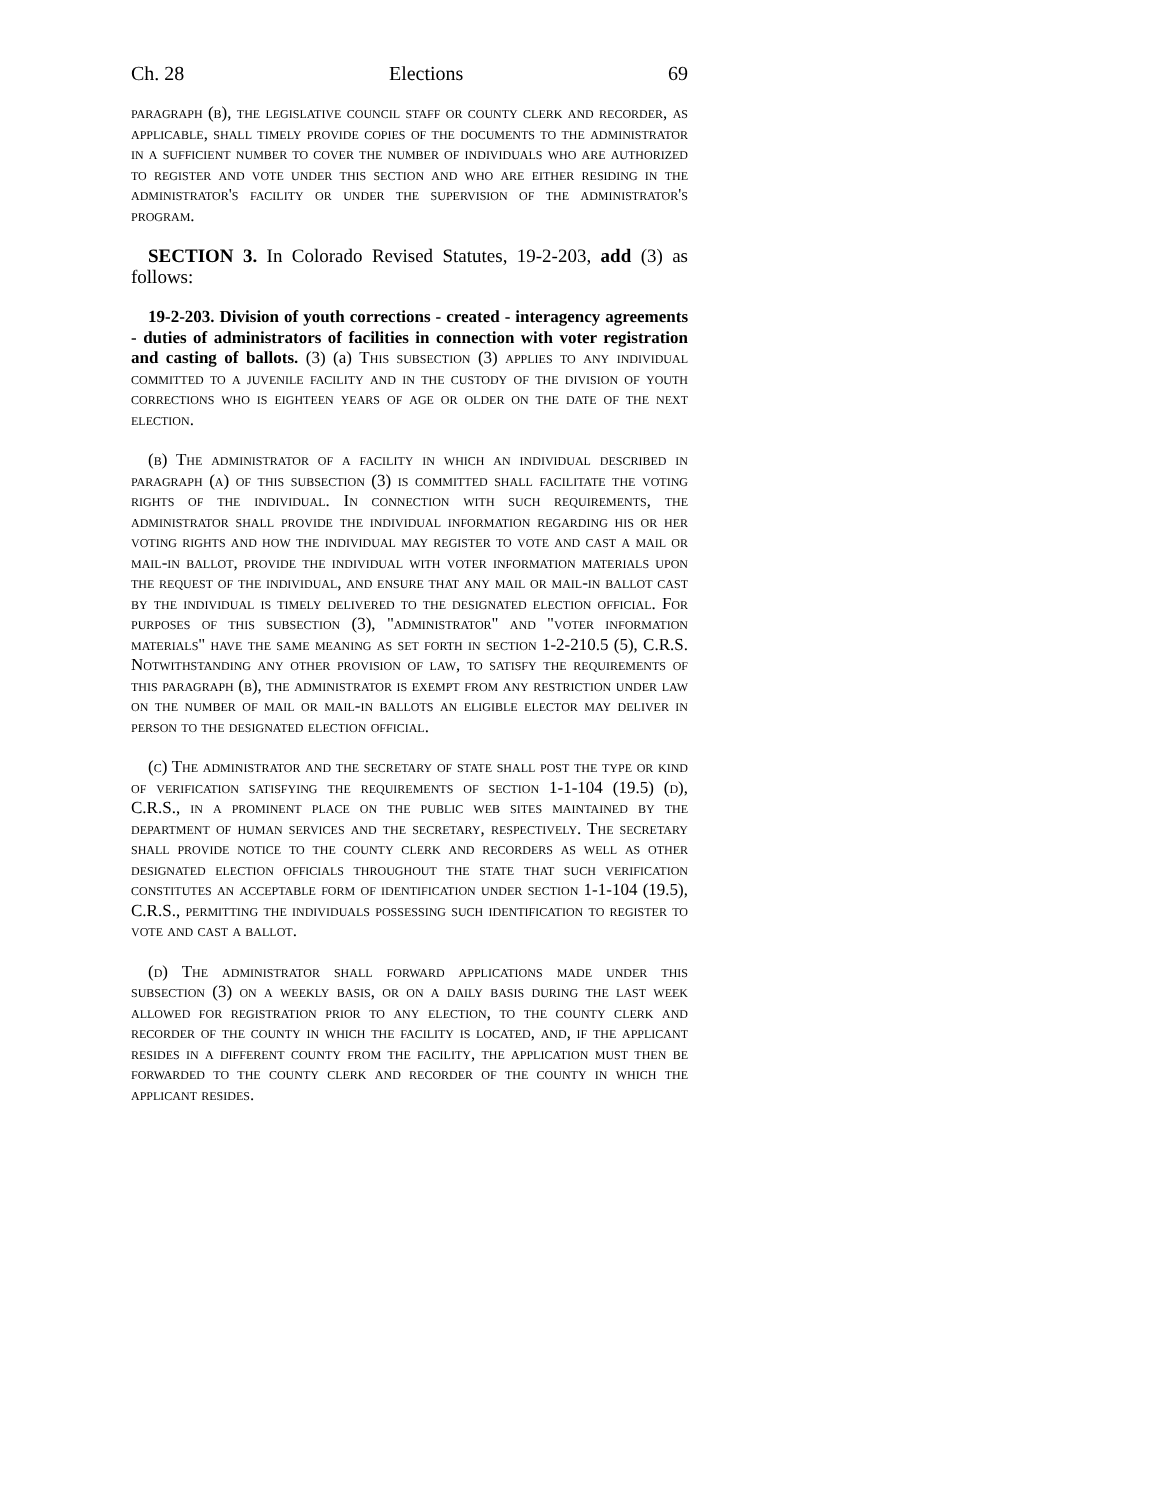Ch. 28 Elections 69
paragraph (b), the legislative council staff or county clerk and recorder, as applicable, shall timely provide copies of the documents to the administrator in a sufficient number to cover the number of individuals who are authorized to register and vote under this section and who are either residing in the administrator's facility or under the supervision of the administrator's program.
SECTION 3. In Colorado Revised Statutes, 19-2-203, add (3) as follows:
19-2-203. Division of youth corrections - created - interagency agreements - duties of administrators of facilities in connection with voter registration and casting of ballots. (3) (a) This subsection (3) applies to any individual committed to a juvenile facility and in the custody of the division of youth corrections who is eighteen years of age or older on the date of the next election.
(b) The administrator of a facility in which an individual described in paragraph (a) of this subsection (3) is committed shall facilitate the voting rights of the individual. In connection with such requirements, the administrator shall provide the individual information regarding his or her voting rights and how the individual may register to vote and cast a mail or mail-in ballot, provide the individual with voter information materials upon the request of the individual, and ensure that any mail or mail-in ballot cast by the individual is timely delivered to the designated election official. For purposes of this subsection (3), "administrator" and "voter information materials" have the same meaning as set forth in section 1-2-210.5 (5), C.R.S. Notwithstanding any other provision of law, to satisfy the requirements of this paragraph (b), the administrator is exempt from any restriction under law on the number of mail or mail-in ballots an eligible elector may deliver in person to the designated election official.
(c) The administrator and the secretary of state shall post the type or kind of verification satisfying the requirements of section 1-1-104 (19.5) (d), C.R.S., in a prominent place on the public web sites maintained by the department of human services and the secretary, respectively. The secretary shall provide notice to the county clerk and recorders as well as other designated election officials throughout the state that such verification constitutes an acceptable form of identification under section 1-1-104 (19.5), C.R.S., permitting the individuals possessing such identification to register to vote and cast a ballot.
(d) The administrator shall forward applications made under this subsection (3) on a weekly basis, or on a daily basis during the last week allowed for registration prior to any election, to the county clerk and recorder of the county in which the facility is located, and, if the applicant resides in a different county from the facility, the application must then be forwarded to the county clerk and recorder of the county in which the applicant resides.